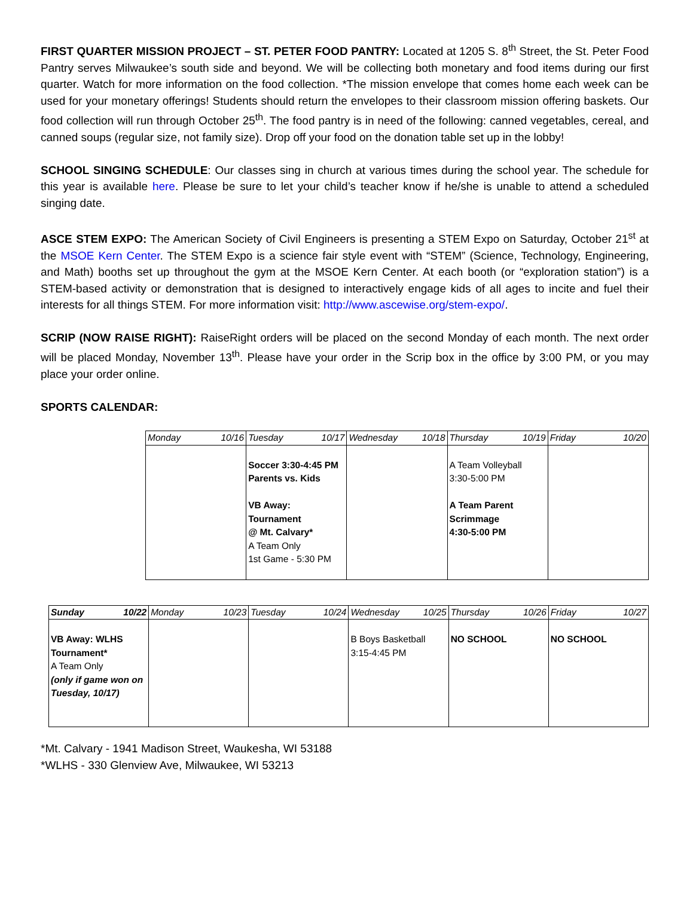FIRST QUARTER MISSION PROJECT – ST. PETER FOOD PANTRY: Located at 1205 S. 8<sup>th</sup> Street, the St. Peter Food Pantry serves Milwaukee’s south side and beyond. We will be collecting both monetary and food items during our first quarter. Watch for more information on the food collection. *The mission envelope that comes home each week can be used for your monetary offerings! Students should return the envelopes to their classroom mission offering baskets. Our food collection will run through October 25<sup>th</sup>. The food pantry is in need of the following: canned vegetables, cereal, and canned soups (regular size, not family size). Drop off your food on the donation table set up in the lobby!
SCHOOL SINGING SCHEDULE: Our classes sing in church at various times during the school year. The schedule for this year is available here. Please be sure to let your child’s teacher know if he/she is unable to attend a scheduled singing date.
ASCE STEM EXPO: The American Society of Civil Engineers is presenting a STEM Expo on Saturday, October 21<sup>st</sup> at the MSOE Kern Center. The STEM Expo is a science fair style event with “STEM” (Science, Technology, Engineering, and Math) booths set up throughout the gym at the MSOE Kern Center. At each booth (or “exploration station”) is a STEM-based activity or demonstration that is designed to interactively engage kids of all ages to incite and fuel their interests for all things STEM. For more information visit: http://www.ascewise.org/stem-expo/.
SCRIP (NOW RAISE RIGHT): RaiseRight orders will be placed on the second Monday of each month. The next order will be placed Monday, November 13<sup>th</sup>. Please have your order in the Scrip box in the office by 3:00 PM, or you may place your order online.
SPORTS CALENDAR:
| Monday 10/16 | Tuesday 10/17 | Wednesday 10/18 | Thursday 10/19 | Friday 10/20 |
| --- | --- | --- | --- | --- |
| | Soccer 3:30-4:45 PM Parents vs. Kids VB Away: Tournament @ Mt. Calvary* A Team Only 1st Game - 5:30 PM | | A Team Volleyball 3:30-5:00 PM A Team Parent Scrimmage 4:30-5:00 PM | |
| Sunday 10/22 | Monday 10/23 | Tuesday 10/24 | Wednesday 10/25 | Thursday 10/26 | Friday 10/27 |
| --- | --- | --- | --- | --- | --- |
| VB Away: WLHS Tournament* A Team Only (only if game won on Tuesday, 10/17) | | | B Boys Basketball 3:15-4:45 PM | NO SCHOOL | NO SCHOOL |
*Mt. Calvary - 1941 Madison Street, Waukesha, WI 53188
*WLHS - 330 Glenview Ave, Milwaukee, WI 53213